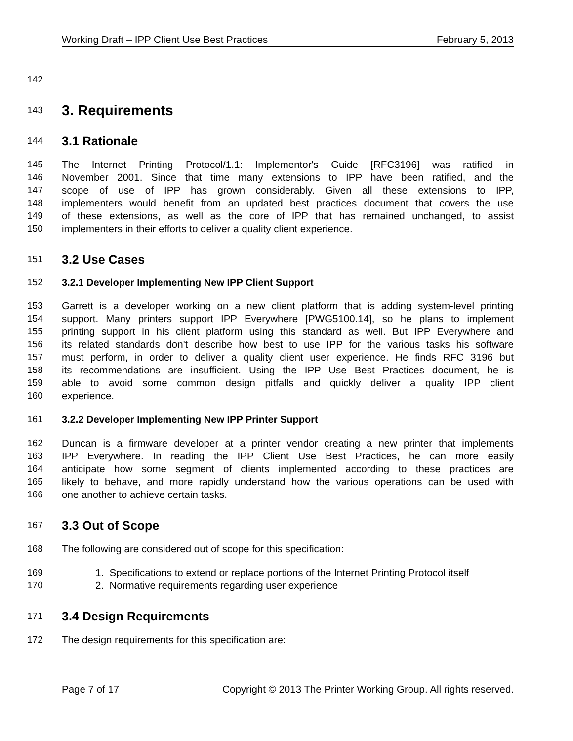Working Draft – IPP Client Use Best Practices February 5, 2013
142
143
3. Requirements
144
3.1 Rationale
145 The Internet Printing Protocol/1.1: Implementor's Guide [RFC3196] was ratified in
146 November 2001. Since that time many extensions to IPP have been ratified, and the
147 scope of use of IPP has grown considerably. Given all these extensions to IPP,
148 implementers would benefit from an updated best practices document that covers the use
149 of these extensions, as well as the core of IPP that has remained unchanged, to assist
150 implementers in their efforts to deliver a quality client experience.
151
3.2 Use Cases
152 3.2.1 Developer Implementing New IPP Client Support
153 Garrett is a developer working on a new client platform that is adding system-level printing
154 support. Many printers support IPP Everywhere [PWG5100.14], so he plans to implement
155 printing support in his client platform using this standard as well. But IPP Everywhere and
156 its related standards don't describe how best to use IPP for the various tasks his software
157 must perform, in order to deliver a quality client user experience. He finds RFC 3196 but
158 its recommendations are insufficient. Using the IPP Use Best Practices document, he is
159 able to avoid some common design pitfalls and quickly deliver a quality IPP client
160 experience.
161 3.2.2 Developer Implementing New IPP Printer Support
162 Duncan is a firmware developer at a printer vendor creating a new printer that implements
163 IPP Everywhere. In reading the IPP Client Use Best Practices, he can more easily
164 anticipate how some segment of clients implemented according to these practices are
165 likely to behave, and more rapidly understand how the various operations can be used with
166 one another to achieve certain tasks.
167
3.3 Out of Scope
168 The following are considered out of scope for this specification:
169 1. Specifications to extend or replace portions of the Internet Printing Protocol itself
170 2. Normative requirements regarding user experience
171
3.4 Design Requirements
172 The design requirements for this specification are:
Page 7 of 17 Copyright © 2013 The Printer Working Group. All rights reserved.